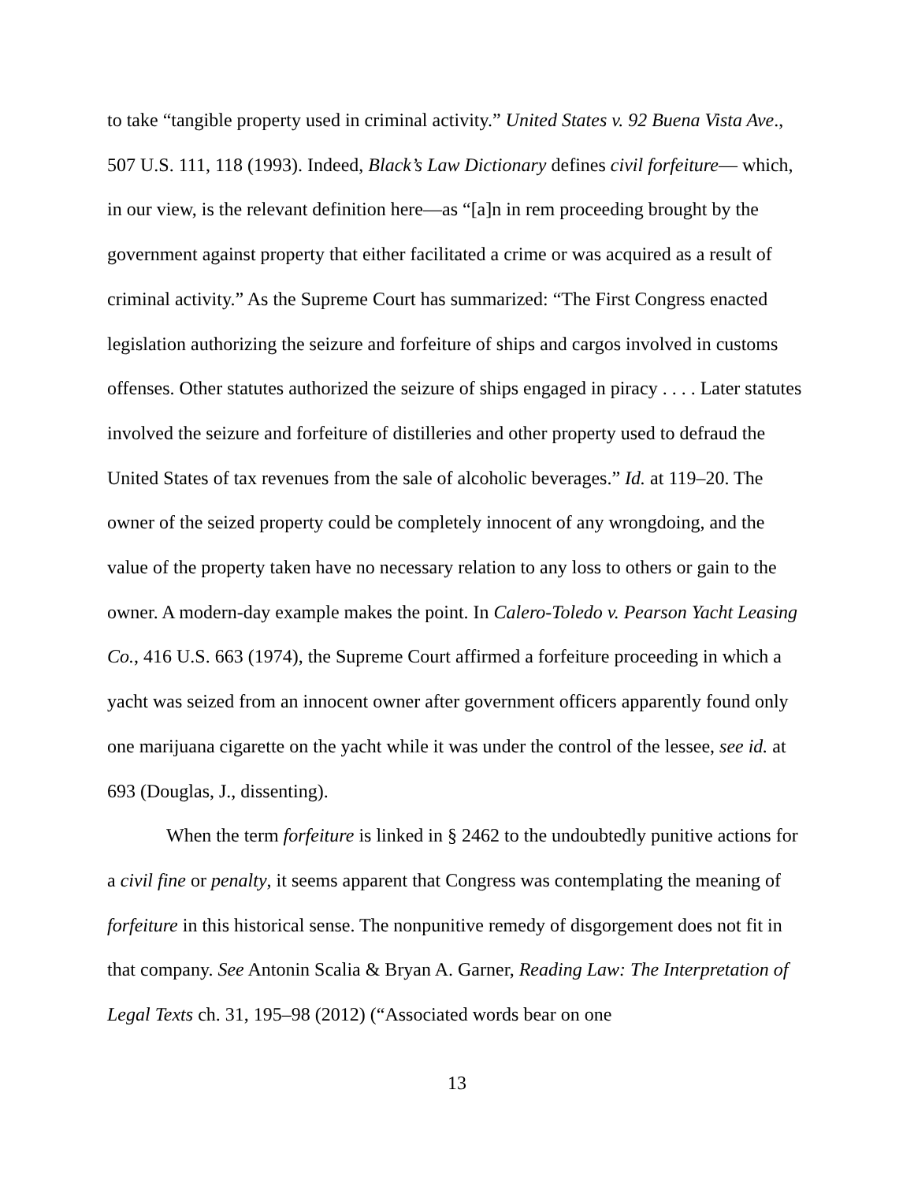to take “tangible property used in criminal activity.” United States v. 92 Buena Vista Ave., 507 U.S. 111, 118 (1993). Indeed, Black’s Law Dictionary defines civil forfeiture— which, in our view, is the relevant definition here—as “[a]n in rem proceeding brought by the government against property that either facilitated a crime or was acquired as a result of criminal activity.” As the Supreme Court has summarized: “The First Congress enacted legislation authorizing the seizure and forfeiture of ships and cargos involved in customs offenses. Other statutes authorized the seizure of ships engaged in piracy . . . . Later statutes involved the seizure and forfeiture of distilleries and other property used to defraud the United States of tax revenues from the sale of alcoholic beverages.” Id. at 119–20. The owner of the seized property could be completely innocent of any wrongdoing, and the value of the property taken have no necessary relation to any loss to others or gain to the owner. A modern-day example makes the point. In Calero-Toledo v. Pearson Yacht Leasing Co., 416 U.S. 663 (1974), the Supreme Court affirmed a forfeiture proceeding in which a yacht was seized from an innocent owner after government officers apparently found only one marijuana cigarette on the yacht while it was under the control of the lessee, see id. at 693 (Douglas, J., dissenting).
When the term forfeiture is linked in § 2462 to the undoubtedly punitive actions for a civil fine or penalty, it seems apparent that Congress was contemplating the meaning of forfeiture in this historical sense. The nonpunitive remedy of disgorgement does not fit in that company. See Antonin Scalia & Bryan A. Garner, Reading Law: The Interpretation of Legal Texts ch. 31, 195–98 (2012) (“Associated words bear on one
13